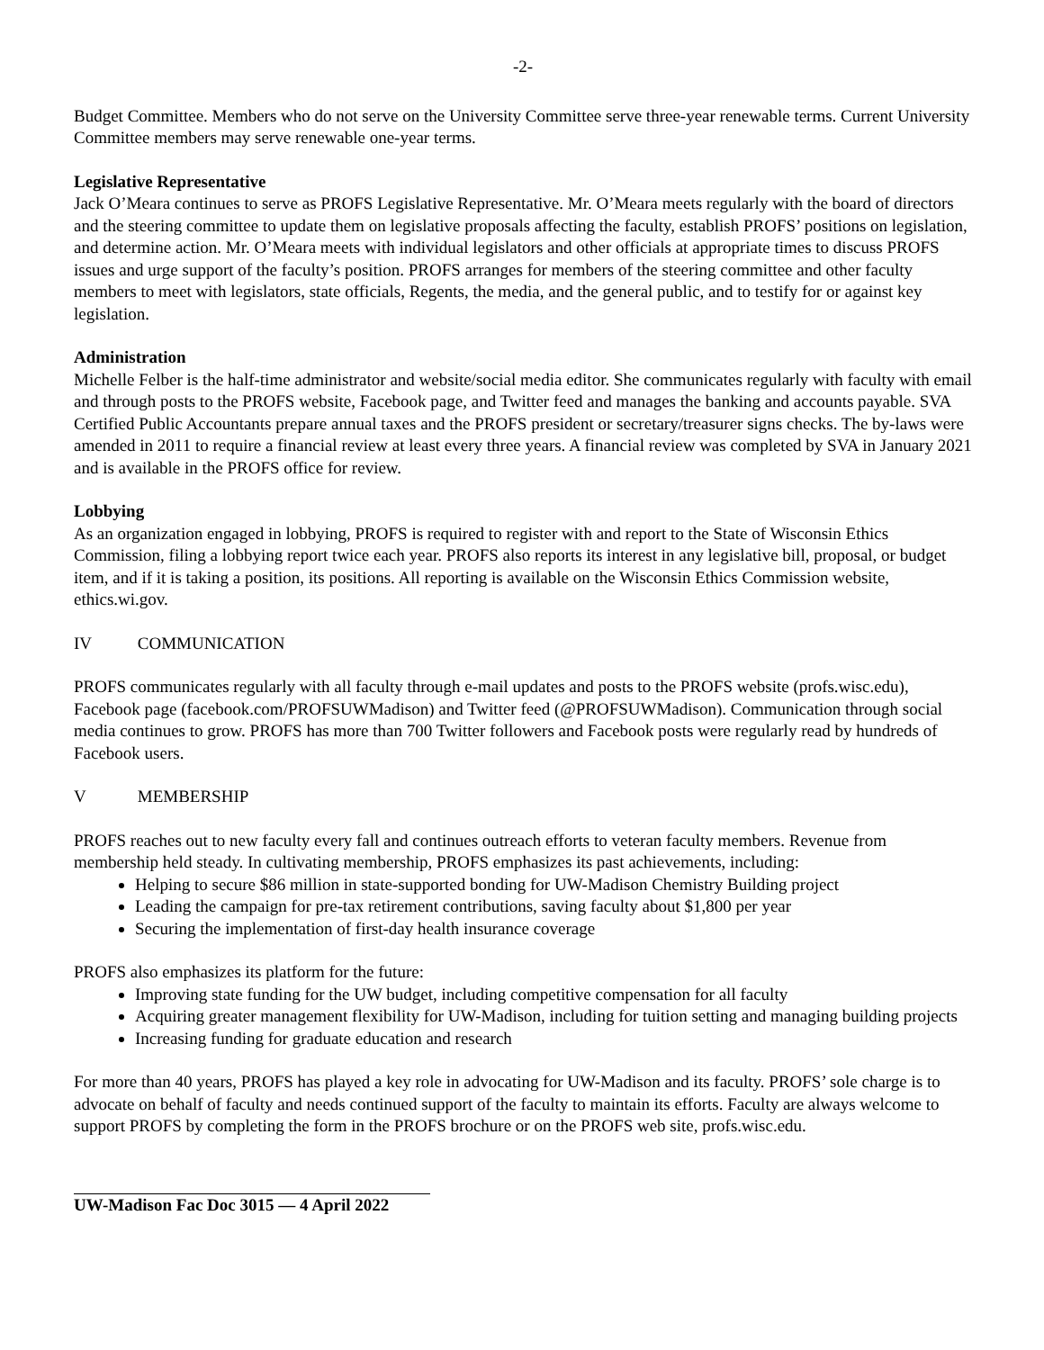-2-
Budget Committee. Members who do not serve on the University Committee serve three-year renewable terms. Current University Committee members may serve renewable one-year terms.
Legislative Representative
Jack O’Meara continues to serve as PROFS Legislative Representative. Mr. O’Meara meets regularly with the board of directors and the steering committee to update them on legislative proposals affecting the faculty, establish PROFS’ positions on legislation, and determine action. Mr. O’Meara meets with individual legislators and other officials at appropriate times to discuss PROFS issues and urge support of the faculty’s position. PROFS arranges for members of the steering committee and other faculty members to meet with legislators, state officials, Regents, the media, and the general public, and to testify for or against key legislation.
Administration
Michelle Felber is the half-time administrator and website/social media editor. She communicates regularly with faculty with email and through posts to the PROFS website, Facebook page, and Twitter feed and manages the banking and accounts payable. SVA Certified Public Accountants prepare annual taxes and the PROFS president or secretary/treasurer signs checks. The by-laws were amended in 2011 to require a financial review at least every three years. A financial review was completed by SVA in January 2021 and is available in the PROFS office for review.
Lobbying
As an organization engaged in lobbying, PROFS is required to register with and report to the State of Wisconsin Ethics Commission, filing a lobbying report twice each year. PROFS also reports its interest in any legislative bill, proposal, or budget item, and if it is taking a position, its positions. All reporting is available on the Wisconsin Ethics Commission website, ethics.wi.gov.
IV COMMUNICATION
PROFS communicates regularly with all faculty through e-mail updates and posts to the PROFS website (profs.wisc.edu), Facebook page (facebook.com/PROFSUWMadison) and Twitter feed (@PROFSUWMadison). Communication through social media continues to grow. PROFS has more than 700 Twitter followers and Facebook posts were regularly read by hundreds of Facebook users.
V MEMBERSHIP
PROFS reaches out to new faculty every fall and continues outreach efforts to veteran faculty members. Revenue from membership held steady. In cultivating membership, PROFS emphasizes its past achievements, including:
Helping to secure $86 million in state-supported bonding for UW-Madison Chemistry Building project
Leading the campaign for pre-tax retirement contributions, saving faculty about $1,800 per year
Securing the implementation of first-day health insurance coverage
PROFS also emphasizes its platform for the future:
Improving state funding for the UW budget, including competitive compensation for all faculty
Acquiring greater management flexibility for UW-Madison, including for tuition setting and managing building projects
Increasing funding for graduate education and research
For more than 40 years, PROFS has played a key role in advocating for UW-Madison and its faculty. PROFS’ sole charge is to advocate on behalf of faculty and needs continued support of the faculty to maintain its efforts. Faculty are always welcome to support PROFS by completing the form in the PROFS brochure or on the PROFS web site, profs.wisc.edu.
UW-Madison Fac Doc 3015 — 4 April 2022